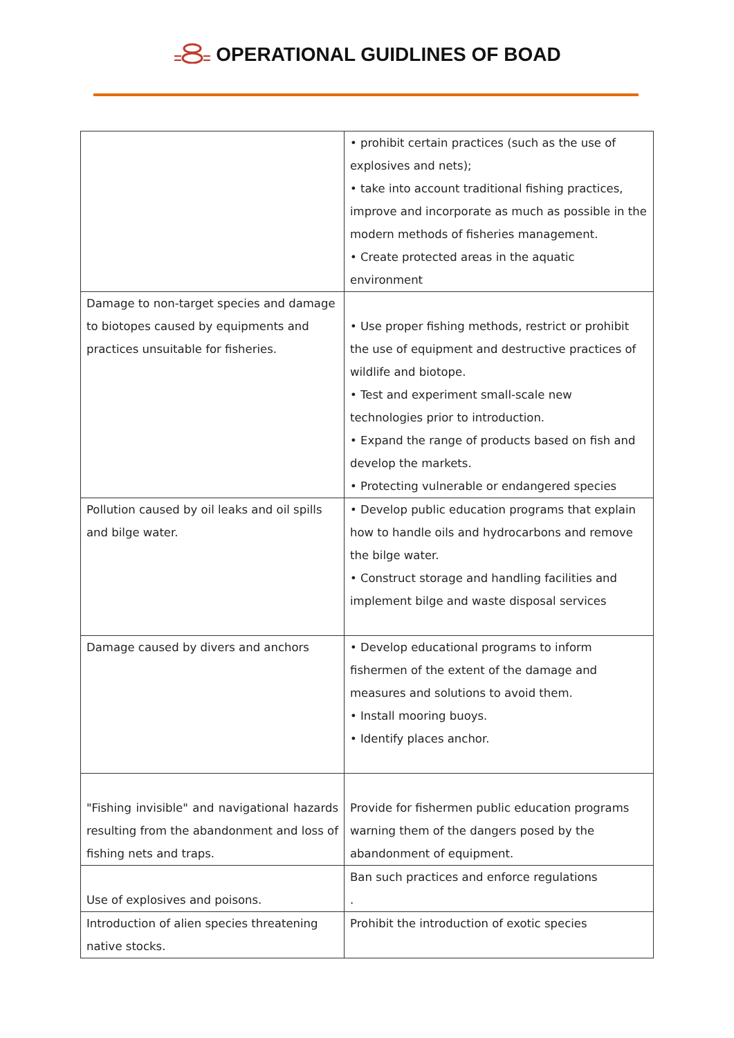OPERATIONAL GUIDLINES OF BOAD
| | • prohibit certain practices (such as the use of explosives and nets); • take into account traditional fishing practices, improve and incorporate as much as possible in the modern methods of fisheries management. • Create protected areas in the aquatic environment |
| Damage to non-target species and damage to biotopes caused by equipments and practices unsuitable for fisheries. | • Use proper fishing methods, restrict or prohibit the use of equipment and destructive practices of wildlife and biotope. • Test and experiment small-scale new technologies prior to introduction. • Expand the range of products based on fish and develop the markets. • Protecting vulnerable or endangered species |
| Pollution caused by oil leaks and oil spills and bilge water. | • Develop public education programs that explain how to handle oils and hydrocarbons and remove the bilge water. • Construct storage and handling facilities and implement bilge and waste disposal services |
| Damage caused by divers and anchors | • Develop educational programs to inform fishermen of the extent of the damage and measures and solutions to avoid them. • Install mooring buoys. • Identify places anchor. |
| "Fishing invisible" and navigational hazards resulting from the abandonment and loss of fishing nets and traps. | Provide for fishermen public education programs warning them of the dangers posed by the abandonment of equipment. |
| Use of explosives and poisons. | Ban such practices and enforce regulations . |
| Introduction of alien species threatening native stocks. | Prohibit the introduction of exotic species |